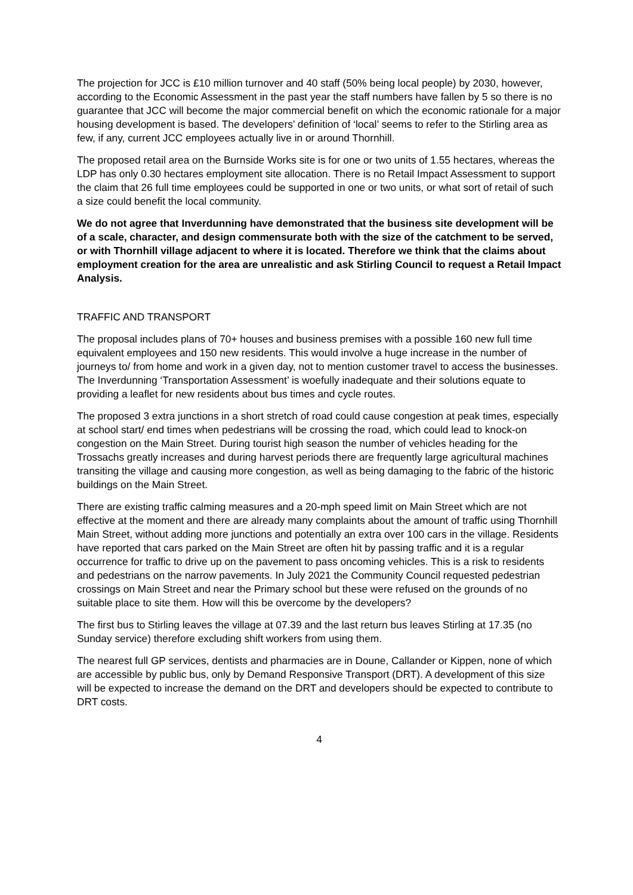The projection for JCC is £10 million turnover and 40 staff (50% being local people) by 2030, however, according to the Economic Assessment in the past year the staff numbers have fallen by 5 so there is no guarantee that JCC will become the major commercial benefit on which the economic rationale for a major housing development is based. The developers’ definition of ‘local’ seems to refer to the Stirling area as few, if any, current JCC employees actually live in or around Thornhill.
The proposed retail area on the Burnside Works site is for one or two units of 1.55 hectares, whereas the LDP has only 0.30 hectares employment site allocation. There is no Retail Impact Assessment to support the claim that 26 full time employees could be supported in one or two units, or what sort of retail of such a size could benefit the local community.
We do not agree that Inverdunning have demonstrated that the business site development will be of a scale, character, and design commensurate both with the size of the catchment to be served, or with Thornhill village adjacent to where it is located. Therefore we think that the claims about employment creation for the area are unrealistic and ask Stirling Council to request a Retail Impact Analysis.
TRAFFIC AND TRANSPORT
The proposal includes plans of 70+ houses and business premises with a possible 160 new full time equivalent employees and 150 new residents. This would involve a huge increase in the number of journeys to/ from home and work in a given day, not to mention customer travel to access the businesses. The Inverdunning ‘Transportation Assessment’ is woefully inadequate and their solutions equate to providing a leaflet for new residents about bus times and cycle routes.
The proposed 3 extra junctions in a short stretch of road could cause congestion at peak times, especially at school start/ end times when pedestrians will be crossing the road, which could lead to knock-on congestion on the Main Street. During tourist high season the number of vehicles heading for the Trossachs greatly increases and during harvest periods there are frequently large agricultural machines transiting the village and causing more congestion, as well as being damaging to the fabric of the historic buildings on the Main Street.
There are existing traffic calming measures and a 20-mph speed limit on Main Street which are not effective at the moment and there are already many complaints about the amount of traffic using Thornhill Main Street, without adding more junctions and potentially an extra over 100 cars in the village. Residents have reported that cars parked on the Main Street are often hit by passing traffic and it is a regular occurrence for traffic to drive up on the pavement to pass oncoming vehicles. This is a risk to residents and pedestrians on the narrow pavements. In July 2021 the Community Council requested pedestrian crossings on Main Street and near the Primary school but these were refused on the grounds of no suitable place to site them. How will this be overcome by the developers?
The first bus to Stirling leaves the village at 07.39 and the last return bus leaves Stirling at 17.35 (no Sunday service) therefore excluding shift workers from using them.
The nearest full GP services, dentists and pharmacies are in Doune, Callander or Kippen, none of which are accessible by public bus, only by Demand Responsive Transport (DRT). A development of this size will be expected to increase the demand on the DRT and developers should be expected to contribute to DRT costs.
4